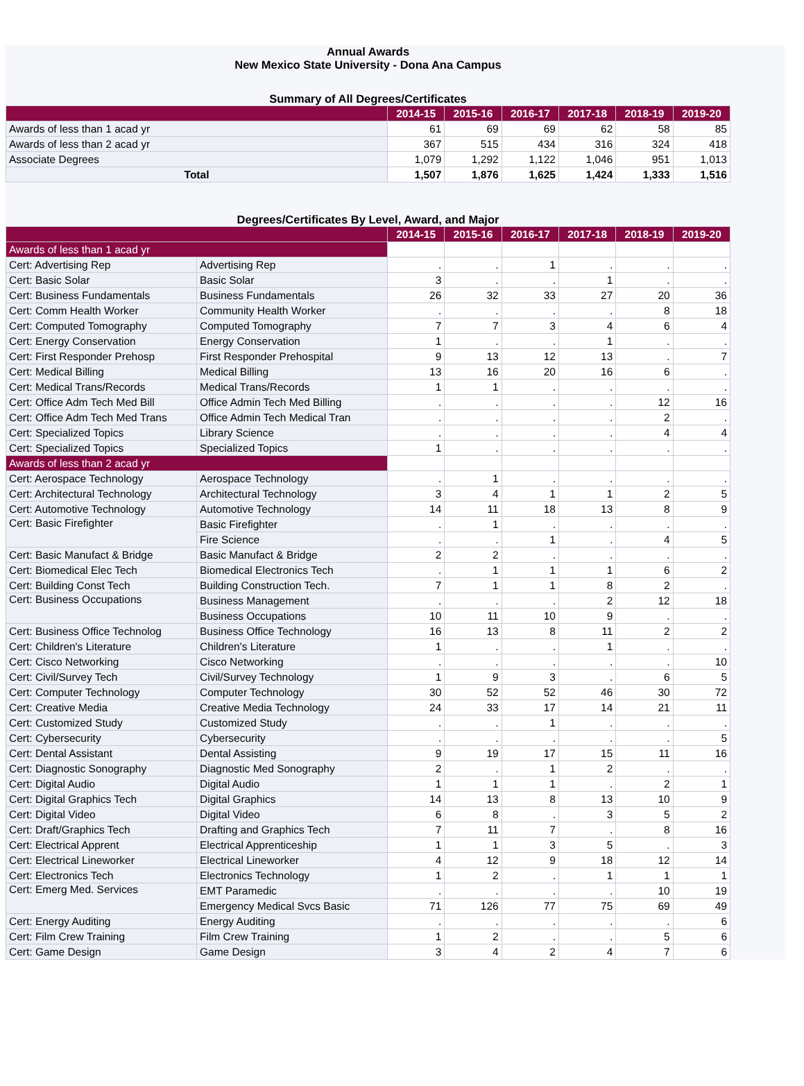Annual Awards
New Mexico State University - Dona Ana Campus
Summary of All Degrees/Certificates
| | 2014-15 | 2015-16 | 2016-17 | 2017-18 | 2018-19 | 2019-20 |
| --- | --- | --- | --- | --- | --- | --- |
| Awards of less than 1 acad yr | 61 | 69 | 69 | 62 | 58 | 85 |
| Awards of less than 2 acad yr | 367 | 515 | 434 | 316 | 324 | 418 |
| Associate Degrees | 1,079 | 1,292 | 1,122 | 1,046 | 951 | 1,013 |
| Total | 1,507 | 1,876 | 1,625 | 1,424 | 1,333 | 1,516 |
Degrees/Certificates By Level, Award, and Major
| | | 2014-15 | 2015-16 | 2016-17 | 2017-18 | 2018-19 | 2019-20 |
| --- | --- | --- | --- | --- | --- | --- | --- |
| Awards of less than 1 acad yr | | | | | | | |
| Cert: Advertising Rep | Advertising Rep | . | . | 1 | . | . | . |
| Cert: Basic Solar | Basic Solar | 3 | . | . | 1 | . | . |
| Cert: Business Fundamentals | Business Fundamentals | 26 | 32 | 33 | 27 | 20 | 36 |
| Cert: Comm Health Worker | Community Health Worker | . | . | . | . | 8 | 18 |
| Cert: Computed Tomography | Computed Tomography | 7 | 7 | 3 | 4 | 6 | 4 |
| Cert: Energy Conservation | Energy Conservation | 1 | . | . | 1 | . | . |
| Cert: First Responder Prehosp | First Responder Prehospital | 9 | 13 | 12 | 13 | . | 7 |
| Cert: Medical Billing | Medical Billing | 13 | 16 | 20 | 16 | 6 | . |
| Cert: Medical Trans/Records | Medical Trans/Records | 1 | 1 | . | . | . | . |
| Cert: Office Adm Tech Med Bill | Office Admin Tech Med Billing | . | . | . | . | 12 | 16 |
| Cert: Office Adm Tech Med Trans | Office Admin Tech Medical Tran | . | . | . | . | 2 | . |
| Cert: Specialized Topics | Library Science | . | . | . | . | 4 | 4 |
| Cert: Specialized Topics | Specialized Topics | 1 | . | . | . | . | . |
| Awards of less than 2 acad yr | | | | | | | |
| Cert: Aerospace Technology | Aerospace Technology | . | 1 | . | . | . | . |
| Cert: Architectural Technology | Architectural Technology | 3 | 4 | 1 | 1 | 2 | 5 |
| Cert: Automotive Technology | Automotive Technology | 14 | 11 | 18 | 13 | 8 | 9 |
| Cert: Basic Firefighter | Basic Firefighter | . | 1 | . | . | . | . |
| | Fire Science | . | . | 1 | . | 4 | 5 |
| Cert: Basic Manufact & Bridge | Basic Manufact & Bridge | 2 | 2 | . | . | . | . |
| Cert: Biomedical Elec Tech | Biomedical Electronics Tech | . | 1 | 1 | 1 | 6 | 2 |
| Cert: Building Const Tech | Building Construction Tech. | 7 | 1 | 1 | 8 | 2 | . |
| Cert: Business Occupations | Business Management | . | . | . | 2 | 12 | 18 |
| | Business Occupations | 10 | 11 | 10 | 9 | . | . |
| Cert: Business Office Technolog | Business Office Technology | 16 | 13 | 8 | 11 | 2 | 2 |
| Cert: Children's Literature | Children's Literature | 1 | . | . | 1 | . | . |
| Cert: Cisco Networking | Cisco Networking | . | . | . | . | . | 10 |
| Cert: Civil/Survey Tech | Civil/Survey Technology | 1 | 9 | 3 | . | 6 | 5 |
| Cert: Computer Technology | Computer Technology | 30 | 52 | 52 | 46 | 30 | 72 |
| Cert: Creative Media | Creative Media Technology | 24 | 33 | 17 | 14 | 21 | 11 |
| Cert: Customized Study | Customized Study | . | . | 1 | . | . | . |
| Cert: Cybersecurity | Cybersecurity | . | . | . | . | . | 5 |
| Cert: Dental Assistant | Dental Assisting | 9 | 19 | 17 | 15 | 11 | 16 |
| Cert: Diagnostic Sonography | Diagnostic Med Sonography | 2 | . | 1 | 2 | . | . |
| Cert: Digital Audio | Digital Audio | 1 | 1 | 1 | . | 2 | 1 |
| Cert: Digital Graphics Tech | Digital Graphics | 14 | 13 | 8 | 13 | 10 | 9 |
| Cert: Digital Video | Digital Video | 6 | 8 | . | 3 | 5 | 2 |
| Cert: Draft/Graphics Tech | Drafting and Graphics Tech | 7 | 11 | 7 | . | 8 | 16 |
| Cert: Electrical Apprent | Electrical Apprenticeship | 1 | 1 | 3 | 5 | . | 3 |
| Cert: Electrical Lineworker | Electrical Lineworker | 4 | 12 | 9 | 18 | 12 | 14 |
| Cert: Electronics Tech | Electronics Technology | 1 | 2 | . | 1 | 1 | 1 |
| Cert: Emerg Med. Services | EMT Paramedic | . | . | . | . | 10 | 19 |
| | Emergency Medical Svcs Basic | 71 | 126 | 77 | 75 | 69 | 49 |
| Cert: Energy Auditing | Energy Auditing | . | . | . | . | . | 6 |
| Cert: Film Crew Training | Film Crew Training | 1 | 2 | . | . | 5 | 6 |
| Cert: Game Design | Game Design | 3 | 4 | 2 | 4 | 7 | 6 |